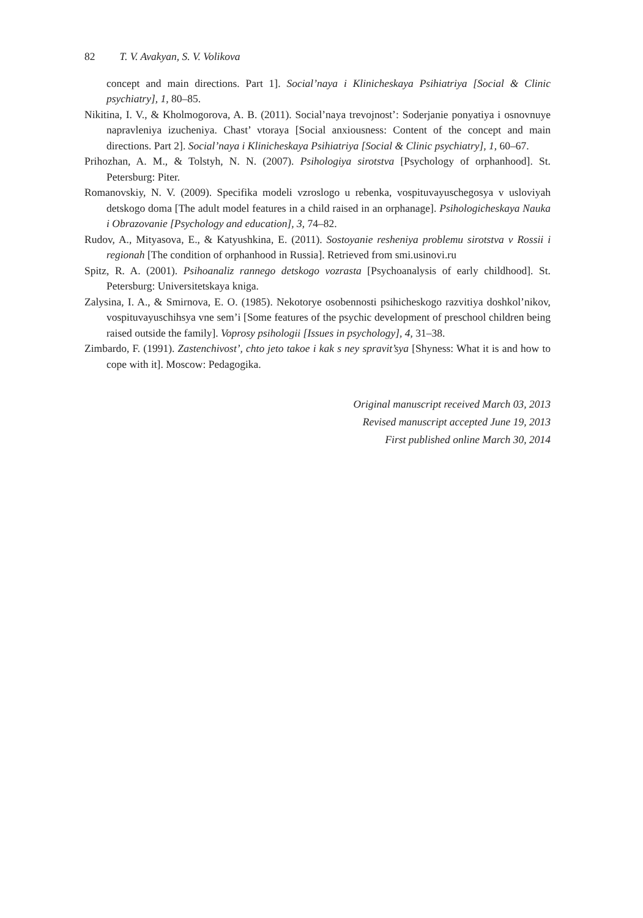82 T. V. Avakyan, S. V. Volikova
concept and main directions. Part 1]. Social’naya i Klinicheskaya Psihiatriya [Social & Clinic psychiatry], 1, 80–85.
Nikitina, I. V., & Kholmogorova, A. B. (2011). Social’naya trevojnost’: Soderjanie ponyatiya i osnovnuye napravleniya izucheniya. Chast’ vtoraya [Social anxiousness: Content of the concept and main directions. Part 2]. Social’naya i Klinicheskaya Psihiatriya [Social & Clinic psychiatry], 1, 60–67.
Prihozhan, A. M., & Tolstyh, N. N. (2007). Psihologiya sirotstva [Psychology of orphanhood]. St. Petersburg: Piter.
Romanovskiy, N. V. (2009). Specifika modeli vzroslogo u rebenka, vospituvayuschegosya v usloviyah detskogo doma [The adult model features in a child raised in an orphanage]. Psihologicheskaya Nauka i Obrazovanie [Psychology and education], 3, 74–82.
Rudov, A., Mityasova, E., & Katyushkina, E. (2011). Sostoyanie resheniya problemu sirotstva v Rossii i regionah [The condition of orphanhood in Russia]. Retrieved from smi.usinovi.ru
Spitz, R. A. (2001). Psihoanaliz rannego detskogo vozrasta [Psychoanalysis of early childhood]. St. Petersburg: Universitetskaya kniga.
Zalysina, I. A., & Smirnova, E. O. (1985). Nekotorye osobennosti psihicheskogo razvitiya doshkol’nikov, vospituvayuschihsya vne sem’i [Some features of the psychic development of preschool children being raised outside the family]. Voprosy psihologii [Issues in psychology], 4, 31–38.
Zimbardo, F. (1991). Zastenchivost’, chto jeto takoe i kak s ney spravit’sya [Shyness: What it is and how to cope with it]. Moscow: Pedagogika.
Original manuscript received March 03, 2013
Revised manuscript accepted June 19, 2013
First published online March 30, 2014